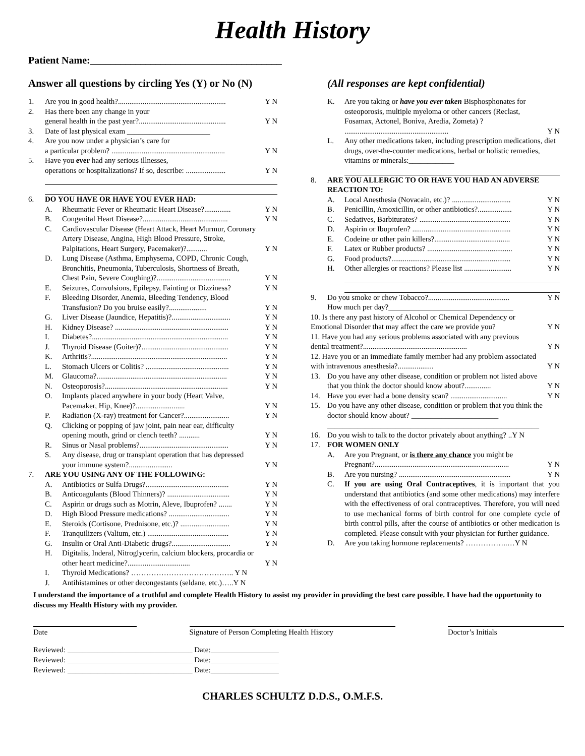Health History
Patient Name:______________________________________
Answer all questions by circling Yes (Y) or No (N)
(All responses are kept confidential)
1. Are you in good health?......................................................... Y N
2. Has there been any change in your
general health in the past year?..............................................
Y N
3. Date of last physical exam ______________________
4. Are you now under a physician’s care for
a particular problem? ............................................................
Y N
5. Have you ever had any serious illnesses,
operations or hospitalizations? If so, describe: .....................
Y N
6. DO YOU HAVE OR HAVE YOU EVER HAD:
A. Rheumatic Fever or Rheumatic Heart Disease?.............. Y N
B. Congenital Heart Disease?............................................. Y N
C. Cardiovascular Disease (Heart Attack, Heart Murmur, Coronary Artery Disease, Angina, High Blood Pressure, Stroke, Palpitations, Heart Surgery, Pacemaker)?...........
Y N
D. Lung Disease (Asthma, Emphysema, COPD, Chronic Cough, Bronchitis, Pneumonia, Tuberculosis, Shortness of Breath, Chest Pain, Severe Coughing)?.......................................
Y N
E. Seizures, Convulsions, Epilepsy, Fainting or Dizziness? Y N
F. Bleeding Disorder, Anemia, Bleeding Tendency, Blood Transfusion? Do you bruise easily?....................
Y N
G. Liver Disease (Jaundice, Hepatitis)?............................... Y N
H. Kidney Disease? ............................................................ Y N
I. Diabetes?........................................................................ Y N
J. Thyroid Disease (Goiter)?.............................................. Y N
K. Arthritis?........................................................................ Y N
L. Stomach Ulcers or Colitis? ............................................ Y N
M. Glaucoma?..................................................................... Y N
N. Osteoporosis?................................................................. Y N
O. Implants placed anywhere in your body (Heart Valve, Pacemaker, Hip, Knee)?..........................
Y N
P. Radiation (X-ray) treatment for Cancer?........................ Y N
Q. Clicking or popping of jaw joint, pain near ear, difficulty opening mouth, grind or clench teeth? ...........
Y N
R. Sinus or Nasal problems?............................................... Y N
S. Any disease, drug or transplant operation that has depressed your immune system?.......................
Y N
7. ARE YOU USING ANY OF THE FOLLOWING:
A. Antibiotics or Sulfa Drugs?............................................ Y N
B. Anticoagulants (Blood Thinners)? ................................. Y N
C. Aspirin or drugs such as Motrin, Aleve, Ibuprofen? ....... Y N
D. High Blood Pressure medications? ................................ Y N
E. Steroids (Cortisone, Prednisone, etc.)? .......................... Y N
F. Tranquilizers (Valium, etc.) ........................................... Y N
G. Insulin or Oral Anti-Diabetic drugs?............................... Y N
H. Digitalis, Inderal, Nitroglycerin, calcium blockers, procardia or other heart medicine?.................................
Y N
I. Thyroid Medications? ………………………………….. Y N
J. Antihistamines or other decongestants (seldane, etc.)…..Y N
K. Are you taking or have you ever taken Bisphosphonates for osteoporosis, multiple myeloma or other cancers (Reclast, Fosamax, Actonel, Boniva, Aredia, Zometa) ? .......................................................
Y N
L. Any other medications taken, including prescription medications, diet drugs, over-the-counter medications, herbal or holistic remedies, vitamins or minerals:____________
8. ARE YOU ALLERGIC TO OR HAVE YOU HAD AN ADVERSE REACTION TO:
A. Local Anesthesia (Novacain, etc.)? ............................... Y N
B. Penicillin, Amoxicillin, or other antibiotics?.................. Y N
C. Sedatives, Barbiturates? ................................................ Y N
D. Aspirin or Ibuprofen? .................................................... Y N
E. Codeine or other pain killers?........................................ Y N
F. Latex or Rubber products? ............................................. Y N
G. Food products?............................................................... Y N
H. Other allergies or reactions? Please list ......................... Y N
9. Do you smoke or chew Tobacco?...........................................
How much per day?_________________________________ Y N
10. Is there any past history of Alcohol or Chemical Dependency or Emotional Disorder that may affect the care we provide you?
Y N
11. Have you had any serious problems associated with any previous dental treatment?.......................................................
Y N
12. Have you or an immediate family member had any problem associated with intravenous anesthesia?...................
Y N
13. Do you have any other disease, condition or problem not listed above that you think the doctor should know about?..............
Y N
14. Have you ever had a bone density scan? .............................. Y N
15. Do you have any other disease, condition or problem that you think the doctor should know about? _______________________
________________________________________________________
16. Do you wish to talk to the doctor privately about anything? ..Y N
17. FOR WOMEN ONLY
A. Are you Pregnant, or is there any chance you might be Pregnant?.......................................................................
Y N
B. Are you nursing? ........................................................... Y N
C. If you are using Oral Contraceptives, it is important that you understand that antibiotics (and some other medications) may interfere with the effectiveness of oral contraceptives. Therefore, you will need to use mechanical forms of birth control for one complete cycle of birth control pills, after the course of antibiotics or other medication is completed. Please consult with your physician for further guidance.
D. Are you taking hormone replacements? ……………..…Y N
I understand the importance of a truthful and complete Health History to assist my provider in providing the best care possible. I have had the opportunity to discuss my Health History with my provider.
Date Signature of Person Completing Health History Doctor’s Initials
Reviewed: _________________________________ Date:__________________
Reviewed: _________________________________ Date:__________________
Reviewed: _________________________________ Date:__________________
CHARLES SCHULTZ D.D.S., O.M.F.S.